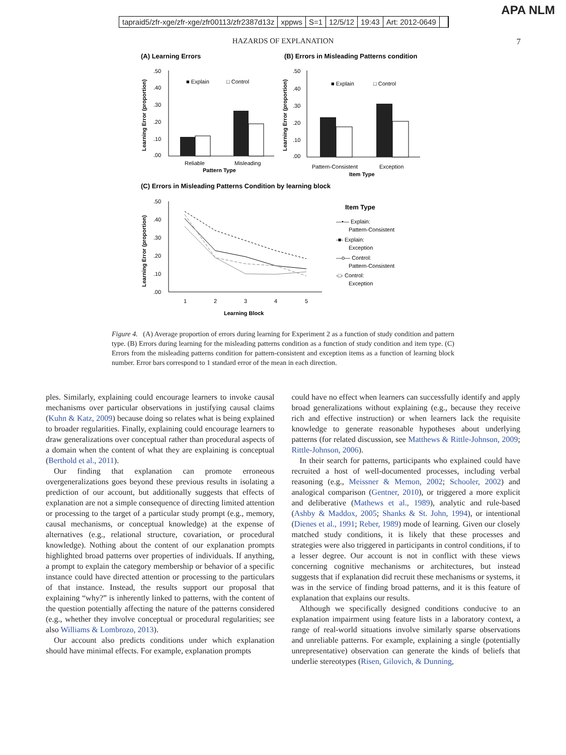tapraid5/zfr-xge/zfr-xge/zfr00113/zfr2387d13z xppws S=1 12/5/12 19:43 Art: 2012-0649
APA NLM
HAZARDS OF EXPLANATION 7
(A) Learning Errors
(B) Errors in Misleading Patterns condition
.50
.40
.30
.20
.10
.00
■ Explain
□ Control
Reliable
Misleading
Pattern Type
Learning Error (proportion)
.50
.40
.30
.20
.10
.00
■ Explain
□ Control
Pattern-Consistent
Exception
Item Type
Learning Error (proportion)
(C) Errors in Misleading Patterns Condition by learning block
.50
.40
.30
.20
.10
.00
1
2
3
4
5
Learning Block
Learning Error (proportion)
Item Type
—•— Explain:
Pattern-Consistent
-■- Explain:
Exception
—o— Control:
Pattern-Consistent
-□- Control:
Exception
Figure 4. (A) Average proportion of errors during learning for Experiment 2 as a function of study condition and pattern type. (B) Errors during learning for the misleading patterns condition as a function of study condition and item type. (C) Errors from the misleading patterns condition for pattern-consistent and exception items as a function of learning block number. Error bars correspond to 1 standard error of the mean in each direction.
ples. Similarly, explaining could encourage learners to invoke causal mechanisms over particular observations in justifying causal claims (Kuhn & Katz, 2009) because doing so relates what is being explained to broader regularities. Finally, explaining could encourage learners to draw generalizations over conceptual rather than procedural aspects of a domain when the content of what they are explaining is conceptual (Berthold et al., 2011).
Our finding that explanation can promote erroneous overgeneralizations goes beyond these previous results in isolating a prediction of our account, but additionally suggests that effects of explanation are not a simple consequence of directing limited attention or processing to the target of a particular study prompt (e.g., memory, causal mechanisms, or conceptual knowledge) at the expense of alternatives (e.g., relational structure, covariation, or procedural knowledge). Nothing about the content of our explanation prompts highlighted broad patterns over properties of individuals. If anything, a prompt to explain the category membership or behavior of a specific instance could have directed attention or processing to the particulars of that instance. Instead, the results support our proposal that explaining “why?” is inherently linked to patterns, with the content of the question potentially affecting the nature of the patterns considered (e.g., whether they involve conceptual or procedural regularities; see also Williams & Lombrozo, 2013).
Our account also predicts conditions under which explanation should have minimal effects. For example, explanation prompts
could have no effect when learners can successfully identify and apply broad generalizations without explaining (e.g., because they receive rich and effective instruction) or when learners lack the requisite knowledge to generate reasonable hypotheses about underlying patterns (for related discussion, see Matthews & Rittle-Johnson, 2009; Rittle-Johnson, 2006).
In their search for patterns, participants who explained could have recruited a host of well-documented processes, including verbal reasoning (e.g., Meissner & Memon, 2002; Schooler, 2002) and analogical comparison (Gentner, 2010), or triggered a more explicit and deliberative (Mathews et al., 1989), analytic and rule-based (Ashby & Maddox, 2005; Shanks & St. John, 1994), or intentional (Dienes et al., 1991; Reber, 1989) mode of learning. Given our closely matched study conditions, it is likely that these processes and strategies were also triggered in participants in control conditions, if to a lesser degree. Our account is not in conflict with these views concerning cognitive mechanisms or architectures, but instead suggests that if explanation did recruit these mechanisms or systems, it was in the service of finding broad patterns, and it is this feature of explanation that explains our results.
Although we specifically designed conditions conducive to an explanation impairment using feature lists in a laboratory context, a range of real-world situations involve similarly sparse observations and unreliable patterns. For example, explaining a single (potentially unrepresentative) observation can generate the kinds of beliefs that underlie stereotypes (Risen, Gilovich, & Dunning,